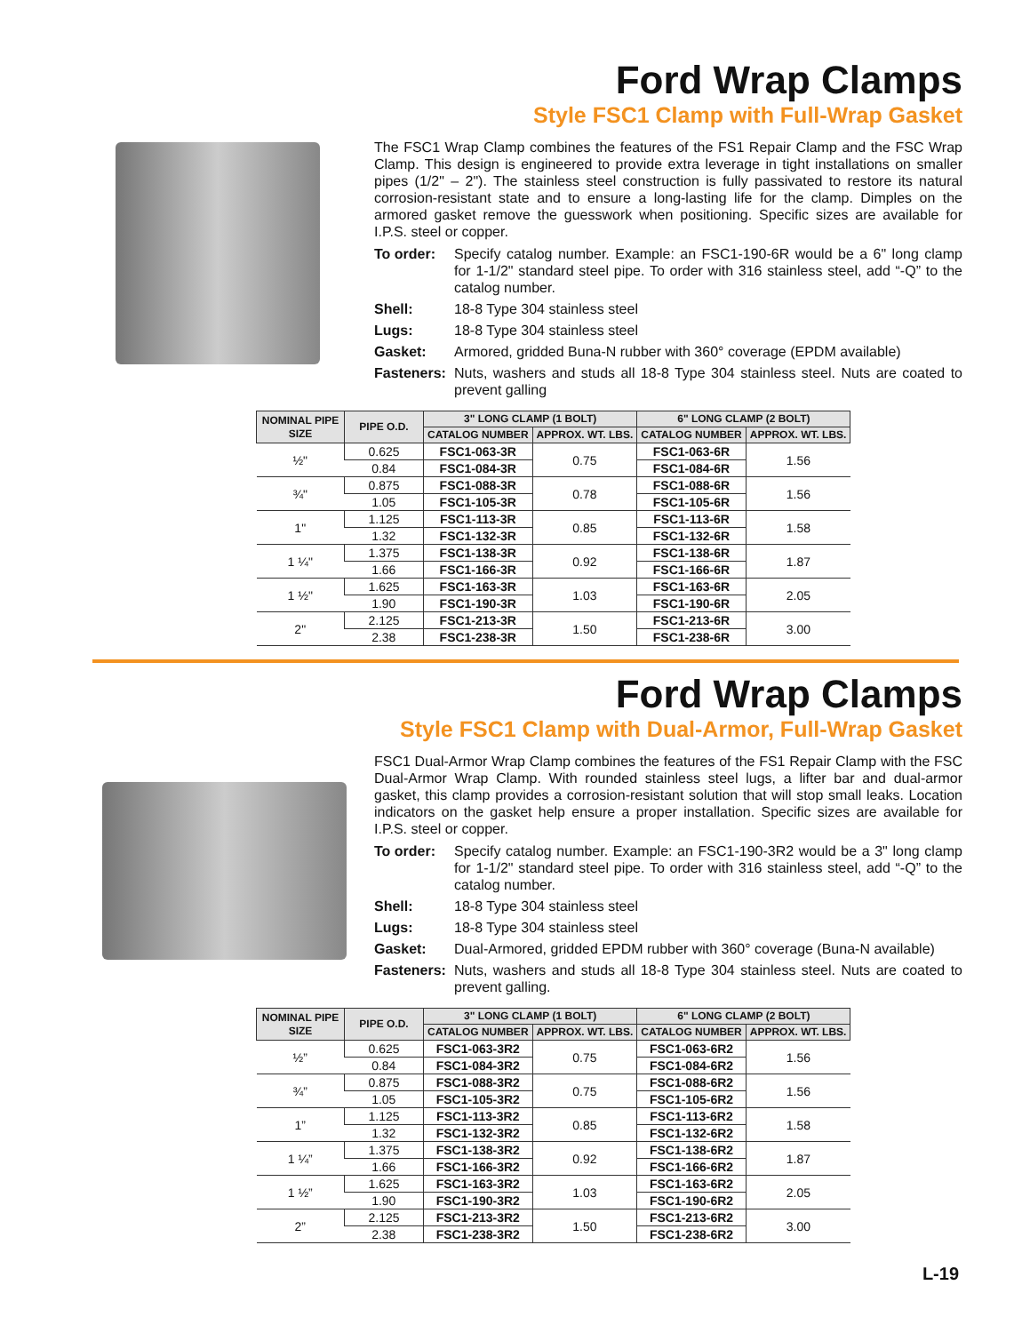Ford Wrap Clamps
Style FSC1 Clamp with Full-Wrap Gasket
The FSC1 Wrap Clamp combines the features of the FS1 Repair Clamp and the FSC Wrap Clamp. This design is engineered to provide extra leverage in tight installations on smaller pipes (1/2" – 2"). The stainless steel construction is fully passivated to restore its natural corrosion-resistant state and to ensure a long-lasting life for the clamp. Dimples on the armored gasket remove the guesswork when positioning. Specific sizes are available for I.P.S. steel or copper.
To order: Specify catalog number. Example: an FSC1-190-6R would be a 6" long clamp for 1-1/2" standard steel pipe. To order with 316 stainless steel, add “-Q” to the catalog number.
Shell: 18-8 Type 304 stainless steel
Lugs: 18-8 Type 304 stainless steel
Gasket: Armored, gridded Buna-N rubber with 360° coverage (EPDM available)
Fasteners: Nuts, washers and studs all 18-8 Type 304 stainless steel. Nuts are coated to prevent galling
| NOMINAL PIPE SIZE | PIPE O.D. | 3" LONG CLAMP (1 BOLT) | | 6" LONG CLAMP (2 BOLT) | |
| --- | --- | --- | --- | --- | --- |
| | | CATALOG NUMBER | APPROX. WT. LBS. | CATALOG NUMBER | APPROX. WT. LBS. |
| ½" | 0.625 | FSC1-063-3R | 0.75 | FSC1-063-6R | 1.56 |
| | 0.84 | FSC1-084-3R | | FSC1-084-6R | |
| ¾" | 0.875 | FSC1-088-3R | 0.78 | FSC1-088-6R | 1.56 |
| | 1.05 | FSC1-105-3R | | FSC1-105-6R | |
| 1" | 1.125 | FSC1-113-3R | 0.85 | FSC1-113-6R | 1.58 |
| | 1.32 | FSC1-132-3R | | FSC1-132-6R | |
| 1 ¼" | 1.375 | FSC1-138-3R | 0.92 | FSC1-138-6R | 1.87 |
| | 1.66 | FSC1-166-3R | | FSC1-166-6R | |
| 1 ½" | 1.625 | FSC1-163-3R | 1.03 | FSC1-163-6R | 2.05 |
| | 1.90 | FSC1-190-3R | | FSC1-190-6R | |
| 2" | 2.125 | FSC1-213-3R | 1.50 | FSC1-213-6R | 3.00 |
| | 2.38 | FSC1-238-3R | | FSC1-238-6R | |
Ford Wrap Clamps
Style FSC1 Clamp with Dual-Armor, Full-Wrap Gasket
FSC1 Dual-Armor Wrap Clamp combines the features of the FS1 Repair Clamp with the FSC Dual-Armor Wrap Clamp. With rounded stainless steel lugs, a lifter bar and dual-armor gasket, this clamp provides a corrosion-resistant solution that will stop small leaks. Location indicators on the gasket help ensure a proper installation. Specific sizes are available for I.P.S. steel or copper.
To order: Specify catalog number. Example: an FSC1-190-3R2 would be a 3" long clamp for 1-1/2" standard steel pipe. To order with 316 stainless steel, add “-Q” to the catalog number.
Shell: 18-8 Type 304 stainless steel
Lugs: 18-8 Type 304 stainless steel
Gasket: Dual-Armored, gridded EPDM rubber with 360° coverage (Buna-N available)
Fasteners: Nuts, washers and studs all 18-8 Type 304 stainless steel. Nuts are coated to prevent galling.
| NOMINAL PIPE SIZE | PIPE O.D. | 3" LONG CLAMP (1 BOLT) | | 6" LONG CLAMP (2 BOLT) | |
| --- | --- | --- | --- | --- | --- |
| | | CATALOG NUMBER | APPROX. WT. LBS. | CATALOG NUMBER | APPROX. WT. LBS. |
| ½” | 0.625 | FSC1-063-3R2 | 0.75 | FSC1-063-6R2 | 1.56 |
| | 0.84 | FSC1-084-3R2 | | FSC1-084-6R2 | |
| ¾” | 0.875 | FSC1-088-3R2 | 0.75 | FSC1-088-6R2 | 1.56 |
| | 1.05 | FSC1-105-3R2 | | FSC1-105-6R2 | |
| 1” | 1.125 | FSC1-113-3R2 | 0.85 | FSC1-113-6R2 | 1.58 |
| | 1.32 | FSC1-132-3R2 | | FSC1-132-6R2 | |
| 1 ¼” | 1.375 | FSC1-138-3R2 | 0.92 | FSC1-138-6R2 | 1.87 |
| | 1.66 | FSC1-166-3R2 | | FSC1-166-6R2 | |
| 1 ½” | 1.625 | FSC1-163-3R2 | 1.03 | FSC1-163-6R2 | 2.05 |
| | 1.90 | FSC1-190-3R2 | | FSC1-190-6R2 | |
| 2” | 2.125 | FSC1-213-3R2 | 1.50 | FSC1-213-6R2 | 3.00 |
| | 2.38 | FSC1-238-3R2 | | FSC1-238-6R2 | |
L-19